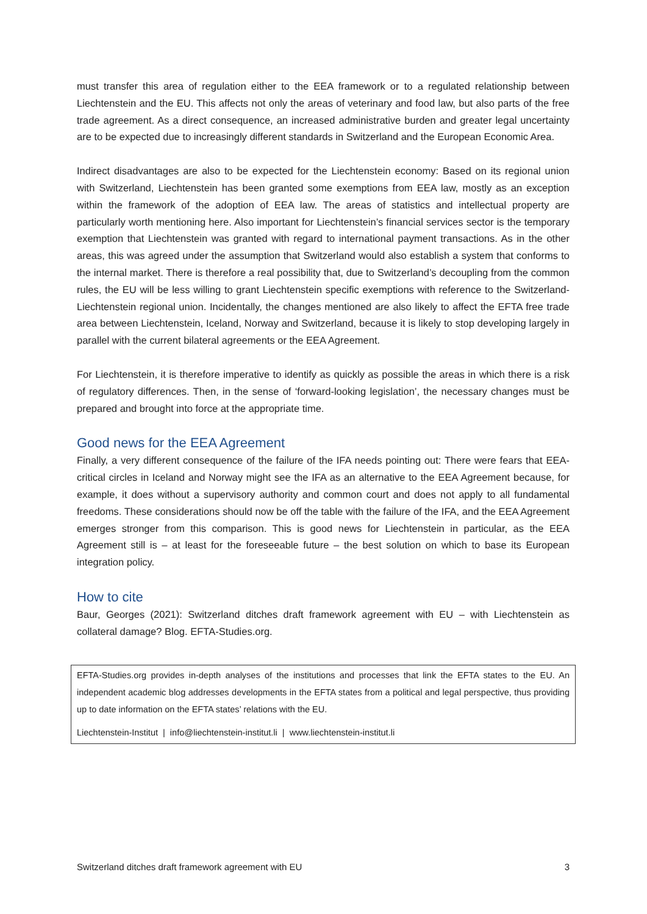must transfer this area of regulation either to the EEA framework or to a regulated relationship between Liechtenstein and the EU. This affects not only the areas of veterinary and food law, but also parts of the free trade agreement. As a direct consequence, an increased administrative burden and greater legal uncertainty are to be expected due to increasingly different standards in Switzerland and the European Economic Area.
Indirect disadvantages are also to be expected for the Liechtenstein economy: Based on its regional union with Switzerland, Liechtenstein has been granted some exemptions from EEA law, mostly as an exception within the framework of the adoption of EEA law. The areas of statistics and intellectual property are particularly worth mentioning here. Also important for Liechtenstein’s financial services sector is the temporary exemption that Liechtenstein was granted with regard to international payment transactions. As in the other areas, this was agreed under the assumption that Switzerland would also establish a system that conforms to the internal market. There is therefore a real possibility that, due to Switzerland’s decoupling from the common rules, the EU will be less willing to grant Liechtenstein specific exemptions with reference to the Switzerland-Liechtenstein regional union. Incidentally, the changes mentioned are also likely to affect the EFTA free trade area between Liechtenstein, Iceland, Norway and Switzerland, because it is likely to stop developing largely in parallel with the current bilateral agreements or the EEA Agreement.
For Liechtenstein, it is therefore imperative to identify as quickly as possible the areas in which there is a risk of regulatory differences. Then, in the sense of ‘forward-looking legislation’, the necessary changes must be prepared and brought into force at the appropriate time.
Good news for the EEA Agreement
Finally, a very different consequence of the failure of the IFA needs pointing out: There were fears that EEA-critical circles in Iceland and Norway might see the IFA as an alternative to the EEA Agreement because, for example, it does without a supervisory authority and common court and does not apply to all fundamental freedoms. These considerations should now be off the table with the failure of the IFA, and the EEA Agreement emerges stronger from this comparison. This is good news for Liechtenstein in particular, as the EEA Agreement still is – at least for the foreseeable future – the best solution on which to base its European integration policy.
How to cite
Baur, Georges (2021): Switzerland ditches draft framework agreement with EU – with Liechtenstein as collateral damage? Blog. EFTA-Studies.org.
EFTA-Studies.org provides in-depth analyses of the institutions and processes that link the EFTA states to the EU. An independent academic blog addresses developments in the EFTA states from a political and legal perspective, thus providing up to date information on the EFTA states’ relations with the EU.
Liechtenstein-Institut | info@liechtenstein-institut.li | www.liechtenstein-institut.li
Switzerland ditches draft framework agreement with EU 3